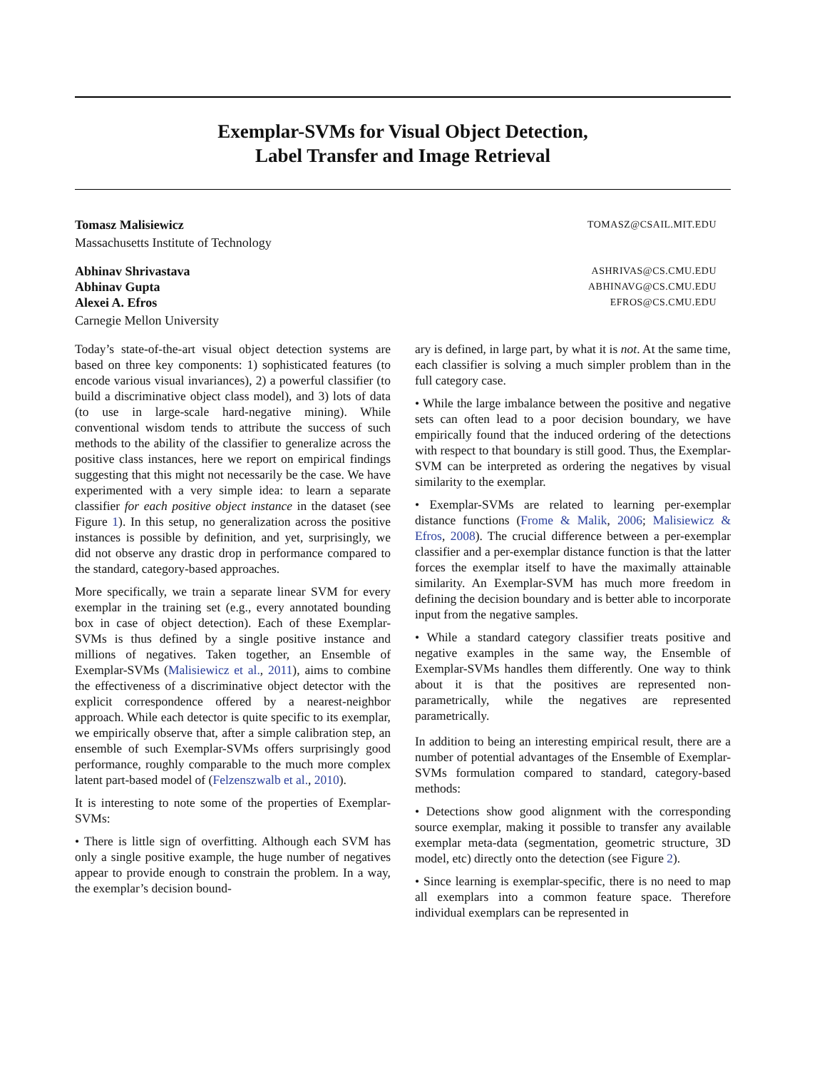Exemplar-SVMs for Visual Object Detection,
Label Transfer and Image Retrieval
Tomasz Malisiewicz TOMASZ@CSAIL.MIT.EDU
Massachusetts Institute of Technology
Abhinav Shrivastava ASHRIVAS@CS.CMU.EDU
Abhinav Gupta ABHINAVG@CS.CMU.EDU
Alexei A. Efros EFROS@CS.CMU.EDU
Carnegie Mellon University
Today’s state-of-the-art visual object detection systems are based on three key components: 1) sophisticated features (to encode various visual invariances), 2) a powerful classifier (to build a discriminative object class model), and 3) lots of data (to use in large-scale hard-negative mining). While conventional wisdom tends to attribute the success of such methods to the ability of the classifier to generalize across the positive class instances, here we report on empirical findings suggesting that this might not necessarily be the case. We have experimented with a very simple idea: to learn a separate classifier for each positive object instance in the dataset (see Figure 1). In this setup, no generalization across the positive instances is possible by definition, and yet, surprisingly, we did not observe any drastic drop in performance compared to the standard, category-based approaches.
More specifically, we train a separate linear SVM for every exemplar in the training set (e.g., every annotated bounding box in case of object detection). Each of these Exemplar-SVMs is thus defined by a single positive instance and millions of negatives. Taken together, an Ensemble of Exemplar-SVMs (Malisiewicz et al., 2011), aims to combine the effectiveness of a discriminative object detector with the explicit correspondence offered by a nearest-neighbor approach. While each detector is quite specific to its exemplar, we empirically observe that, after a simple calibration step, an ensemble of such Exemplar-SVMs offers surprisingly good performance, roughly comparable to the much more complex latent part-based model of (Felzenszwalb et al., 2010).
It is interesting to note some of the properties of Exemplar-SVMs:
• There is little sign of overfitting. Although each SVM has only a single positive example, the huge number of negatives appear to provide enough to constrain the problem. In a way, the exemplar’s decision bound-
ary is defined, in large part, by what it is not. At the same time, each classifier is solving a much simpler problem than in the full category case.
• While the large imbalance between the positive and negative sets can often lead to a poor decision boundary, we have empirically found that the induced ordering of the detections with respect to that boundary is still good. Thus, the Exemplar-SVM can be interpreted as ordering the negatives by visual similarity to the exemplar.
• Exemplar-SVMs are related to learning per-exemplar distance functions (Frome & Malik, 2006; Malisiewicz & Efros, 2008). The crucial difference between a per-exemplar classifier and a per-exemplar distance function is that the latter forces the exemplar itself to have the maximally attainable similarity. An Exemplar-SVM has much more freedom in defining the decision boundary and is better able to incorporate input from the negative samples.
• While a standard category classifier treats positive and negative examples in the same way, the Ensemble of Exemplar-SVMs handles them differently. One way to think about it is that the positives are represented non-parametrically, while the negatives are represented parametrically.
In addition to being an interesting empirical result, there are a number of potential advantages of the Ensemble of Exemplar-SVMs formulation compared to standard, category-based methods:
• Detections show good alignment with the corresponding source exemplar, making it possible to transfer any available exemplar meta-data (segmentation, geometric structure, 3D model, etc) directly onto the detection (see Figure 2).
• Since learning is exemplar-specific, there is no need to map all exemplars into a common feature space. Therefore individual exemplars can be represented in